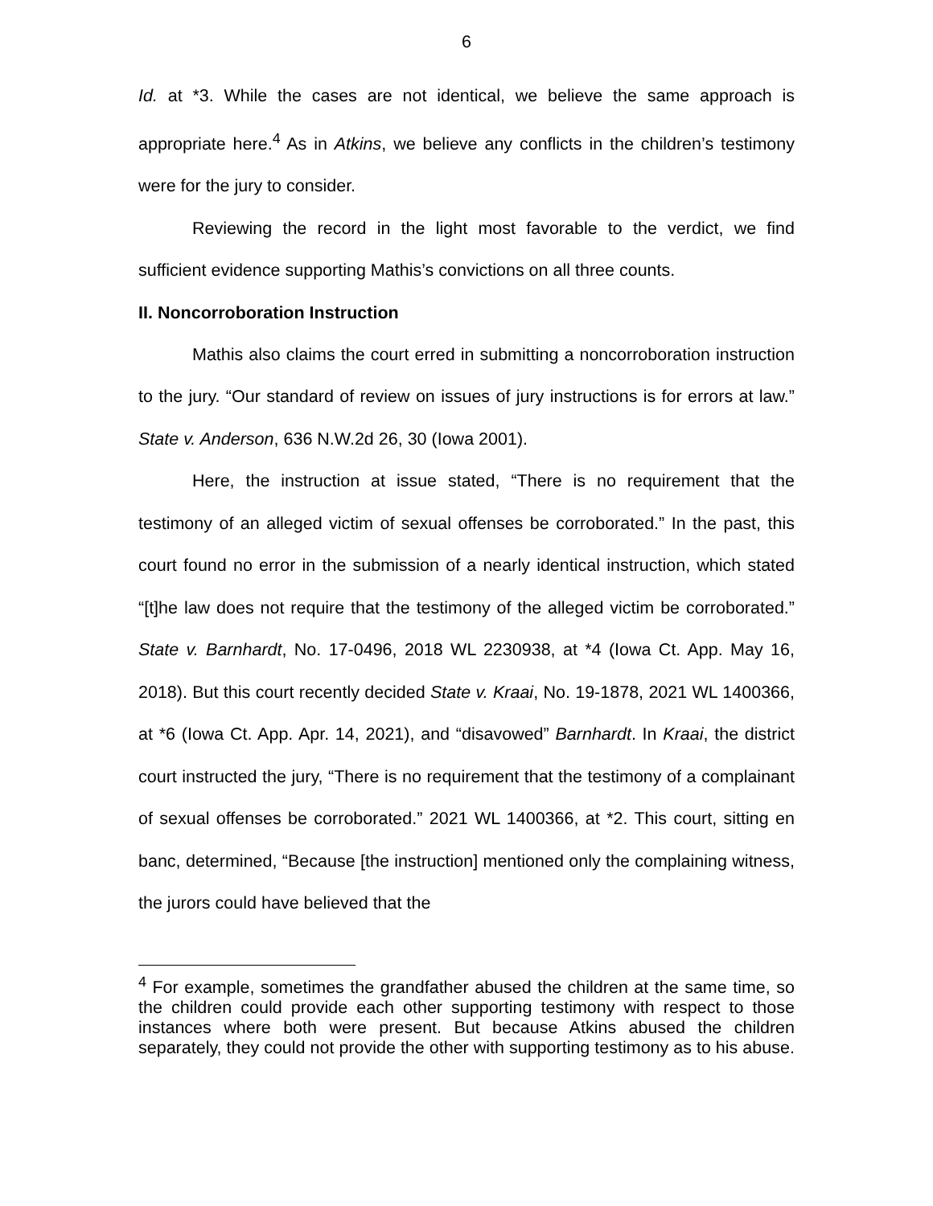6
Id. at *3. While the cases are not identical, we believe the same approach is appropriate here.<sup>4</sup> As in Atkins, we believe any conflicts in the children’s testimony were for the jury to consider.
Reviewing the record in the light most favorable to the verdict, we find sufficient evidence supporting Mathis’s convictions on all three counts.
II. Noncorroboration Instruction
Mathis also claims the court erred in submitting a noncorroboration instruction to the jury. “Our standard of review on issues of jury instructions is for errors at law.” State v. Anderson, 636 N.W.2d 26, 30 (Iowa 2001).
Here, the instruction at issue stated, “There is no requirement that the testimony of an alleged victim of sexual offenses be corroborated.” In the past, this court found no error in the submission of a nearly identical instruction, which stated “[t]he law does not require that the testimony of the alleged victim be corroborated.” State v. Barnhardt, No. 17-0496, 2018 WL 2230938, at *4 (Iowa Ct. App. May 16, 2018). But this court recently decided State v. Kraai, No. 19-1878, 2021 WL 1400366, at *6 (Iowa Ct. App. Apr. 14, 2021), and “disavowed” Barnhardt. In Kraai, the district court instructed the jury, “There is no requirement that the testimony of a complainant of sexual offenses be corroborated.” 2021 WL 1400366, at *2. This court, sitting en banc, determined, “Because [the instruction] mentioned only the complaining witness, the jurors could have believed that the
<sup>4</sup> For example, sometimes the grandfather abused the children at the same time, so the children could provide each other supporting testimony with respect to those instances where both were present. But because Atkins abused the children separately, they could not provide the other with supporting testimony as to his abuse.